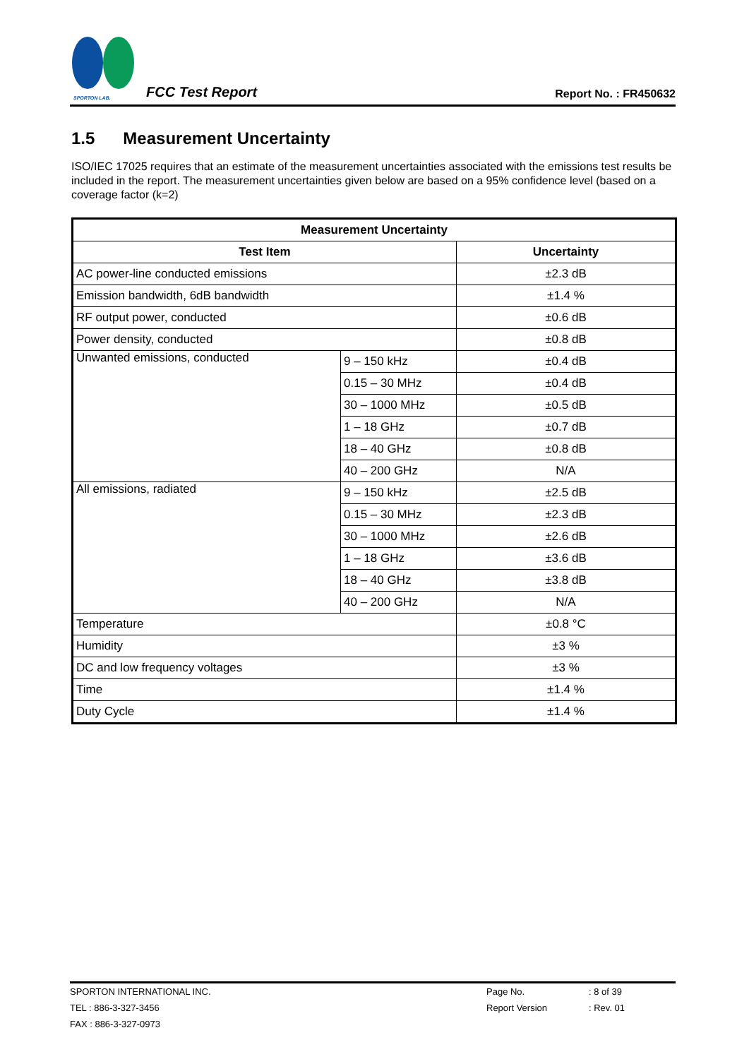SPORTON LAB.
FCC Test Report
Report No. : FR450632
1.5 Measurement Uncertainty
ISO/IEC 17025 requires that an estimate of the measurement uncertainties associated with the emissions test results be included in the report. The measurement uncertainties given below are based on a 95% confidence level (based on a coverage factor (k=2)
| Measurement Uncertainty | | |
| --- | --- | --- |
| Test Item | | Uncertainty |
| AC power-line conducted emissions | | ±2.3 dB |
| Emission bandwidth, 6dB bandwidth | | ±1.4 % |
| RF output power, conducted | | ±0.6 dB |
| Power density, conducted | | ±0.8 dB |
| Unwanted emissions, conducted | 9 – 150 kHz | ±0.4 dB |
| | 0.15 – 30 MHz | ±0.4 dB |
| | 30 – 1000 MHz | ±0.5 dB |
| | 1 – 18 GHz | ±0.7 dB |
| | 18 – 40 GHz | ±0.8 dB |
| | 40 – 200 GHz | N/A |
| All emissions, radiated | 9 – 150 kHz | ±2.5 dB |
| | 0.15 – 30 MHz | ±2.3 dB |
| | 30 – 1000 MHz | ±2.6 dB |
| | 1 – 18 GHz | ±3.6 dB |
| | 18 – 40 GHz | ±3.8 dB |
| | 40 – 200 GHz | N/A |
| Temperature | | ±0.8 °C |
| Humidity | | ±3 % |
| DC and low frequency voltages | | ±3 % |
| Time | | ±1.4 % |
| Duty Cycle | | ±1.4 % |
SPORTON INTERNATIONAL INC. Page No.: 8 of 39
TEL : 886-3-327-3456 Report Version: Rev. 01
FAX : 886-3-327-0973